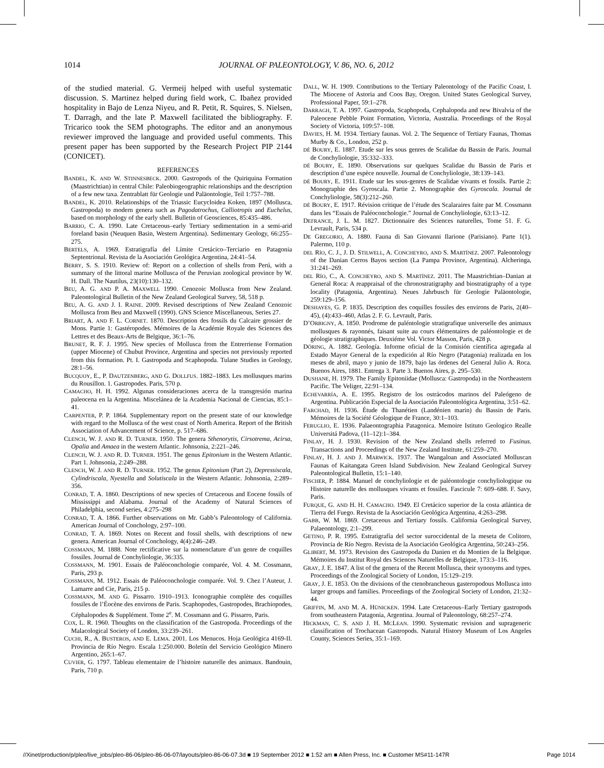1014 JOURNAL OF PALEONTOLOGY, V. 86, NO. 6, 2012
of the studied material. G. Vermeij helped with useful systematic discussion. S. Martinez helped during field work, C. Ibañez provided hospitality in Bajo de Lenza Niyeu, and R. Petit, R. Squires, S. Nielsen, T. Darragh, and the late P. Maxwell facilitated the bibliography. F. Tricarico took the SEM photographs. The editor and an anonymous reviewer improved the language and provided useful comments. This present paper has been supported by the Research Project PIP 2144 (CONICET).
REFERENCES
BANDEL, K. AND W. STINNESBECK. 2000. Gastropods of the Quiriquina Formation (Maastrichtian) in central Chile: Paleobiogeographic relationships and the description of a few new taxa. Zentrablatt für Geologie und Paläontologie, Teil 1:757–788.
BANDEL, K. 2010. Relationships of the Triassic Eucycloidea Koken, 1897 (Mollusca, Gastropoda) to modern genera such as Pagodatrochus, Calliotropis and Euchelus, based on morphology of the early shell. Bulletin of Geosciences, 85:435–486.
BARRIO, C. A. 1990. Late Cretaceous–early Tertiary sedimentation in a semi-arid foreland basin (Neuquen Basin, Western Argentina). Sedimentary Geology, 66:255–275.
BERTELS, A. 1969. Estratigrafía del Límite Cretácico–Terciario en Patagonia Septentrional. Revista de la Asociación Geológica Argentina, 24:41–54.
BERRY, S. S. 1910. Review of: Report on a collection of shells from Perú, with a summary of the littoral marine Mollusca of the Peruvian zoological province by W. H. Dall. The Nautilus, 23(10):130–132.
BEU, A. G. AND P. A. MAXWELL 1990. Cenozoic Mollusca from New Zealand. Paleontological Bulletin of the New Zealand Geological Survey, 58, 518 p.
BEU, A. G. AND J. I. RAINE. 2009. Revised descriptions of New Zealand Cenozoic Mollusca from Beu and Maxwell (1990). GNS Science Miscellaneous, Series 27.
BRIART, A. AND F. L. CORNET. 1870. Description des fossils du Calcaire grossier de Mons. Partie 1: Gastéropodes. Mémoires de la Académie Royale des Sciences des Lettres et des Beaux-Arts de Belgique, 36:1–76.
BRUNET, R. F. J. 1995. New species of Mollusca from the Entrerriense Formation (upper Miocene) of Chubut Province, Argentina and species not previously reported from this formation. Pt. I. Gastropoda and Scaphopoda. Tulane Studies in Geology, 28:1–56.
BUCQUOY, E., P. DAUTZENBERG, AND G. DOLLFUS. 1882–1883. Les mollusques marins du Rousillon. 1. Gastropodes. Paris, 570 p.
CAMACHO, H. H. 1992. Algunas consideraciones acerca de la transgresión marina paleocena en la Argentina. Miscelánea de la Academia Nacional de Ciencias, 85:1–41.
CARPENTER, P. P. 1864. Supplementary report on the present state of our knowledge with regard to the Mollusca of the west coast of North America. Report of the British Association of Advancement of Science, p. 517–686.
CLENCH, W. J. AND R. D. TURNER. 1950. The genera Sthenorytis, Cirsotrema, Acirsa, Opalia and Amaea in the western Atlantic. Johnsonia, 2:221–246.
CLENCH, W. J. AND R. D. TURNER. 1951. The genus Epitonium in the Western Atlantic. Part 1. Johnsonia, 2:249–288.
CLENCH, W. J. AND R. D. TURNER. 1952. The genus Epitonium (Part 2), Depressiscala, Cylindriscala, Nyestella and Solutiscala in the Western Atlantic. Johnsonia, 2:289–356.
CONRAD, T. A. 1860. Descriptions of new species of Cretaceous and Eocene fossils of Mississippi and Alabama. Journal of the Academy of Natural Sciences of Philadelphia, second series, 4:275–298
CONRAD, T. A. 1866. Further observations on Mr. Gabb’s Paleontology of California. American Journal of Conchology, 2:97–100.
CONRAD, T. A. 1869. Notes on Recent and fossil shells, with descriptions of new genera. American Journal of Conchology, 4(4):246–249.
COSSMANN, M. 1888. Note rectificative sur la nomenclature d’un genre de coquilles fossiles. Journal de Conchyliologie, 36:335.
COSSMANN, M. 1901. Essais de Paléoconchologie comparée, Vol. 4. M. Cossmann, Paris, 293 p.
COSSMANN, M. 1912. Essais de Paléoconchologie comparée. Vol. 9. Chez l’Auteur, J. Lamarre and Cie, Paris, 215 p.
COSSMANN, M. AND G. Pissarro. 1910–1913. Iconographie complète des coquilles fossiles de l’Éocène des environs de Paris. Scaphopodes, Gastropodes, Brachiopodes, Céphalopodes & Supplément. Tome 2<sup>e</sup>. M. Cossmann and G. Pissarro, Paris.
COX, L. R. 1960. Thoughts on the classification of the Gastropoda. Proceedings of the Malacological Society of London, 33:239–261.
CUCHI, R., A. BUSTEROS, AND E. LEMA. 2001. Los Menucos. Hoja Geológica 4169-II. Provincia de Río Negro. Escala 1:250.000. Boletín del Servicio Geológico Minero Argentino, 265:1–67.
CUVIER, G. 1797. Tableau elementaire de l’histoire naturelle des animaux. Bandouin, Paris, 710 p.
DALL, W. H. 1909. Contributions to the Tertiary Paleontology of the Pacific Coast, I. The Miocene of Astoria and Coos Bay, Oregon. United States Geological Survey, Professional Paper, 59:1–278.
DARRAGH, T. A. 1997. Gastropoda, Scaphopoda, Cephalopoda and new Bivalvia of the Paleocene Pebble Point Formation, Victoria, Australia. Proceedings of the Royal Society of Victoria, 109:57–108.
DAVIES, H. M. 1934. Tertiary faunas. Vol. 2. The Sequence of Tertiary Faunas, Thomas Murby & Co., London, 252 p.
DÈ BOURY, E. 1887. Etude sur les sous genres de Scalidae du Bassin de Paris. Journal de Conchyliologie, 35:332–333.
DÈ BOURY, E. 1890. Observations sur quelques Scalidae du Bassin de Paris et description d’une espèce nouvelle. Journal de Conchyliologie, 38:139–143.
DÈ BOURY, E. 1911. Etude sur les sous-genres de Scalidae vivants et fossils. Partie 2: Monographie des Gyroscala. Partie 2. Monographie des Gyroscala. Journal de Conchyliologie, 58(3):212–260.
DÈ BOURY, E. 1917. Révision critique de l’étude des Scalaraires faite par M. Cossmann dans les “Essais de Paléoconchologie.” Journal de Conchyliologie, 63:13–12.
DEFRANCE, J. L. M. 1827. Dictionnaire des Sciences naturelles, Tome 51. F. G. Levrault, Paris, 534 p.
DE GREGORIO, A. 1880. Fauna di San Giovanni Ilarione (Parisiano). Parte 1(1). Palermo, 110 p.
DEL RÍO, C. J., J. D. STILWELL, A. CONCHEYRO, AND S. MARTÍNEZ. 2007. Paleontology of the Danian Cerros Bayos section (La Pampa Province, Argentina). Alcheringa, 31:241–269.
DEL RÍO, C., A. CONCHEYRO, AND S. MARTÍNEZ. 2011. The Maastrichtian–Danian at General Roca: A reappraisal of the chronostratigraphy and biostratigraphy of a type locality (Patagonia, Argentina). Neues Jahrbusch für Geologie Paläontologie, 259:129–156.
DESHAYES, G. P. 1835. Description des coquilles fossiles des environs de Paris, 2(40–45), (4):433–460, Atlas 2. F. G. Levrault, Paris.
D’ORBIGNY, A. 1850. Prodrome de paléntologie stratigrafique universelle des animaux mollusques & rayonnés, faisant suite au cours élémentaires de paléontologie et de géologie stratigraphiques. Deuxiéme Vol. Victor Masson, Paris, 428 p.
DÖRING, A. 1882. Geología. Informe oficial de la Comisión científica agregada al Estado Mayor General de la expedición al Río Negro (Patagonia) realizada en los meses de abril, mayo y junio de 1879, bajo las órdenes del General Julio A. Roca. Buenos Aires, 1881. Entrega 3. Parte 3. Buenos Aires, p. 295–530.
DUSHANE, H. 1979. The Family Epitoniidae (Mollusca: Gastropoda) in the Northeastern Pacific. The Veliger, 22:91–134.
ECHEVARRÍA, A. E. 1995. Registro de los ostrácodos marinos del Paleógeno de Argentina. Publicación Especial de la Asociación Paleontológica Argentina, 3:51–62.
FARCHAD, H. 1936. Étude du Thanétien (Landénien marin) du Bassin de Paris. Mémoires de la Société Géologique de France, 30:1–103.
FERUGLIO, E. 1936. Palaeontographia Patagonica. Memoire Istituto Geologico Realle Universitá Padova, (11–12):1–384.
FINLAY, H. J. 1930. Revision of the New Zealand shells referred to Fusinus. Transactions and Proceedings of the New Zealand Institute, 61:259–270.
FINLAY, H. J. AND J. MARWICK. 1937. The Wangaloan and Associated Molluscan Faunas of Kaitangata Green Island Subdivision. New Zealand Geological Survey Paleontological Bulletin, 15:1–140.
FISCHER, P. 1884. Manuel de conchyliologie et de paléontologie conchyliologique ou Histoire naturelle des mollusques vivants et fossiles. Fascicule 7: 609–688. F. Savy, Paris.
FURQUE, G. AND H. H. CAMACHO. 1949. El Cretácico superior de la costa atlántica de Tierra del Fuego. Revista de la Asociación Geológica Argentina, 4:263–298.
GABB, W. M. 1869. Cretaceous and Tertiary fossils. California Geological Survey, Palaeontology, 2:1–299.
GETINO, P. R. 1995. Estratigrafía del sector suroccidental de la meseta de Colitoro, Provincia de Río Negro. Revista de la Asociación Geológica Argentina, 50:243–256.
GLIBERT, M. 1973. Revision des Gastropoda du Danien et du Montien de la Belgique. Mémoires du Institut Royal des Sciences Naturelles de Belgique, 173:3–116.
GRAY, J. E. 1847. A list of the genera of the Recent Mollusca, their synonyms and types. Proceedings of the Zoological Society of London, 15:129–219.
GRAY, J. E. 1853. On the divisions of the ctenobrancheous gasteropodous Mollusca into larger groups and families. Proceedings of the Zoological Society of London, 21:32–44.
GRIFFIN, M. AND M. A. HÜNICKEN. 1994. Late Cretaceous–Early Tertiary gastropods from southeastern Patagonia, Argentina. Journal of Paleontology, 68:257–274.
HICKMAN, C. S. AND J. H. MCLEAN. 1990. Systematic revision and suprageneric classification of Trochacean Gastropods. Natural History Museum of Los Angeles County, Sciences Series, 35:1–169.
//Xinet/production/p/pleo/live_jobs/pleo-86-06/pleo-86-06-07/layouts/pleo-86-06-07.3d ■ 19 September 2012 ■ 1:52 am ■ Allen Press, Inc. ■ Customer MS#11-147R Page 1014